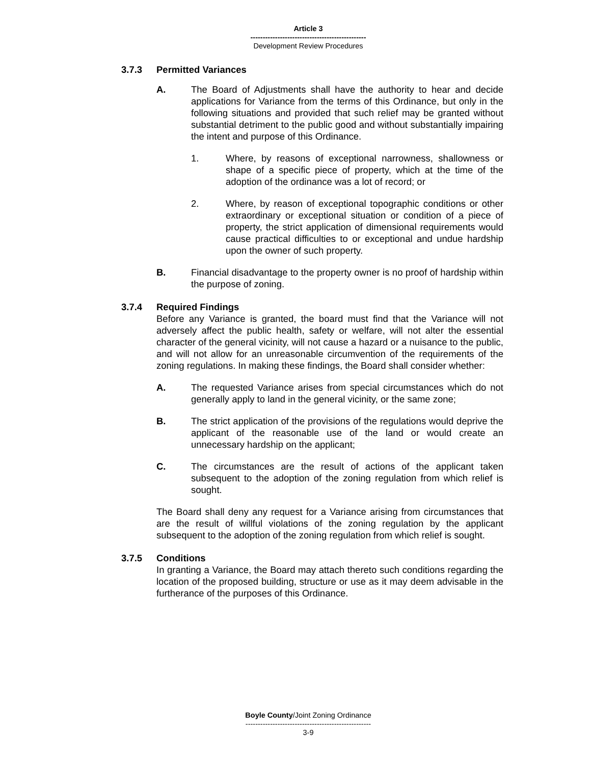Article 3
-----------------------------------------------
Development Review Procedures
3.7.3 Permitted Variances
A. The Board of Adjustments shall have the authority to hear and decide applications for Variance from the terms of this Ordinance, but only in the following situations and provided that such relief may be granted without substantial detriment to the public good and without substantially impairing the intent and purpose of this Ordinance.
1. Where, by reasons of exceptional narrowness, shallowness or shape of a specific piece of property, which at the time of the adoption of the ordinance was a lot of record; or
2. Where, by reason of exceptional topographic conditions or other extraordinary or exceptional situation or condition of a piece of property, the strict application of dimensional requirements would cause practical difficulties to or exceptional and undue hardship upon the owner of such property.
B. Financial disadvantage to the property owner is no proof of hardship within the purpose of zoning.
3.7.4 Required Findings
Before any Variance is granted, the board must find that the Variance will not adversely affect the public health, safety or welfare, will not alter the essential character of the general vicinity, will not cause a hazard or a nuisance to the public, and will not allow for an unreasonable circumvention of the requirements of the zoning regulations. In making these findings, the Board shall consider whether:
A. The requested Variance arises from special circumstances which do not generally apply to land in the general vicinity, or the same zone;
B. The strict application of the provisions of the regulations would deprive the applicant of the reasonable use of the land or would create an unnecessary hardship on the applicant;
C. The circumstances are the result of actions of the applicant taken subsequent to the adoption of the zoning regulation from which relief is sought.
The Board shall deny any request for a Variance arising from circumstances that are the result of willful violations of the zoning regulation by the applicant subsequent to the adoption of the zoning regulation from which relief is sought.
3.7.5 Conditions
In granting a Variance, the Board may attach thereto such conditions regarding the location of the proposed building, structure or use as it may deem advisable in the furtherance of the purposes of this Ordinance.
Boyle County/Joint Zoning Ordinance
---------------------------------------------------
3-9